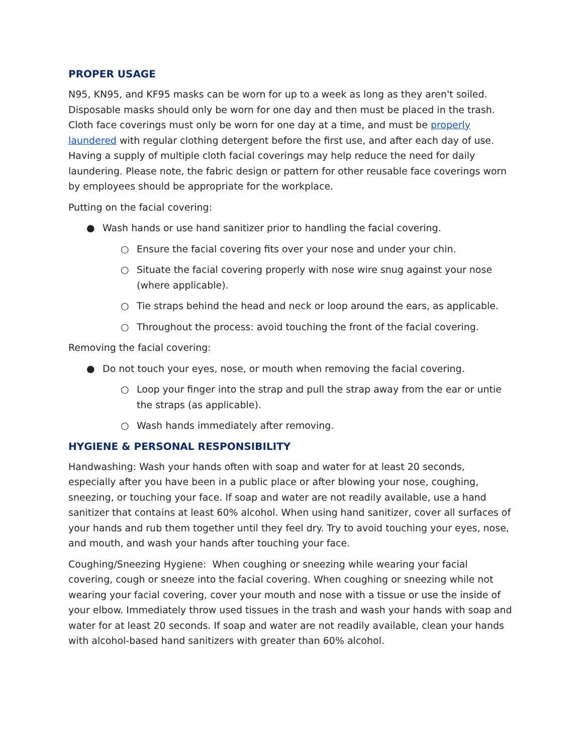PROPER USAGE
N95, KN95, and KF95 masks can be worn for up to a week as long as they aren't soiled. Disposable masks should only be worn for one day and then must be placed in the trash. Cloth face coverings must only be worn for one day at a time, and must be properly laundered with regular clothing detergent before the first use, and after each day of use. Having a supply of multiple cloth facial coverings may help reduce the need for daily laundering. Please note, the fabric design or pattern for other reusable face coverings worn by employees should be appropriate for the workplace.
Putting on the facial covering:
● Wash hands or use hand sanitizer prior to handling the facial covering.
○ Ensure the facial covering fits over your nose and under your chin.
○ Situate the facial covering properly with nose wire snug against your nose (where applicable).
○ Tie straps behind the head and neck or loop around the ears, as applicable.
○ Throughout the process: avoid touching the front of the facial covering.
Removing the facial covering:
● Do not touch your eyes, nose, or mouth when removing the facial covering.
○ Loop your finger into the strap and pull the strap away from the ear or untie the straps (as applicable).
○ Wash hands immediately after removing.
HYGIENE & PERSONAL RESPONSIBILITY
Handwashing: Wash your hands often with soap and water for at least 20 seconds, especially after you have been in a public place or after blowing your nose, coughing, sneezing, or touching your face. If soap and water are not readily available, use a hand sanitizer that contains at least 60% alcohol. When using hand sanitizer, cover all surfaces of your hands and rub them together until they feel dry. Try to avoid touching your eyes, nose, and mouth, and wash your hands after touching your face.
Coughing/Sneezing Hygiene: When coughing or sneezing while wearing your facial covering, cough or sneeze into the facial covering. When coughing or sneezing while not wearing your facial covering, cover your mouth and nose with a tissue or use the inside of your elbow. Immediately throw used tissues in the trash and wash your hands with soap and water for at least 20 seconds. If soap and water are not readily available, clean your hands with alcohol-based hand sanitizers with greater than 60% alcohol.